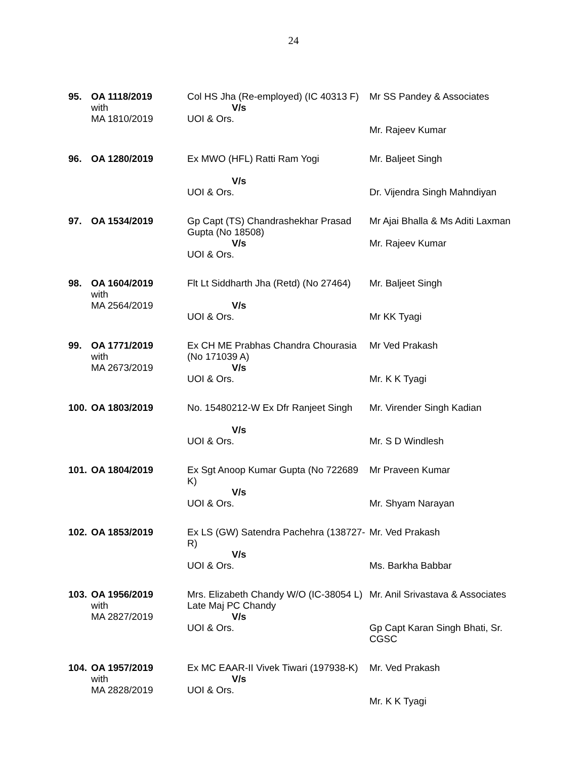24
| 95. | OA 1118/2019 with MA 1810/2019 | Col HS Jha (Re-employed) (IC 40313 F) V/s UOI & Ors. | Mr SS Pandey & Associates Mr. Rajeev Kumar |
| 96. | OA 1280/2019 | Ex MWO (HFL) Ratti Ram Yogi V/s UOI & Ors. | Mr. Baljeet Singh Dr. Vijendra Singh Mahndiyan |
| 97. | OA 1534/2019 | Gp Capt (TS) Chandrashekhar Prasad Gupta (No 18508) V/s UOI & Ors. | Mr Ajai Bhalla & Ms Aditi Laxman Mr. Rajeev Kumar |
| 98. | OA 1604/2019 with MA 2564/2019 | Flt Lt Siddharth Jha (Retd) (No 27464) V/s UOI & Ors. | Mr. Baljeet Singh Mr KK Tyagi |
| 99. | OA 1771/2019 with MA 2673/2019 | Ex CH ME Prabhas Chandra Chourasia (No 171039 A) V/s UOI & Ors. | Mr Ved Prakash Mr. K K Tyagi |
| 100. | OA 1803/2019 | No. 15480212-W Ex Dfr Ranjeet Singh V/s UOI & Ors. | Mr. Virender Singh Kadian Mr. S D Windlesh |
| 101. | OA 1804/2019 | Ex Sgt Anoop Kumar Gupta (No 722689 K) V/s UOI & Ors. | Mr Praveen Kumar Mr. Shyam Narayan |
| 102. | OA 1853/2019 | Ex LS (GW) Satendra Pachehra (138727-R) V/s UOI & Ors. | Mr. Ved Prakash Ms. Barkha Babbar |
| 103. | OA 1956/2019 with MA 2827/2019 | Mrs. Elizabeth Chandy W/O (IC-38054 L) Late Maj PC Chandy V/s UOI & Ors. | Mr. Anil Srivastava & Associates Gp Capt Karan Singh Bhati, Sr. CGSC |
| 104. | OA 1957/2019 with MA 2828/2019 | Ex MC EAAR-II Vivek Tiwari (197938-K) V/s UOI & Ors. | Mr. Ved Prakash Mr. K K Tyagi |